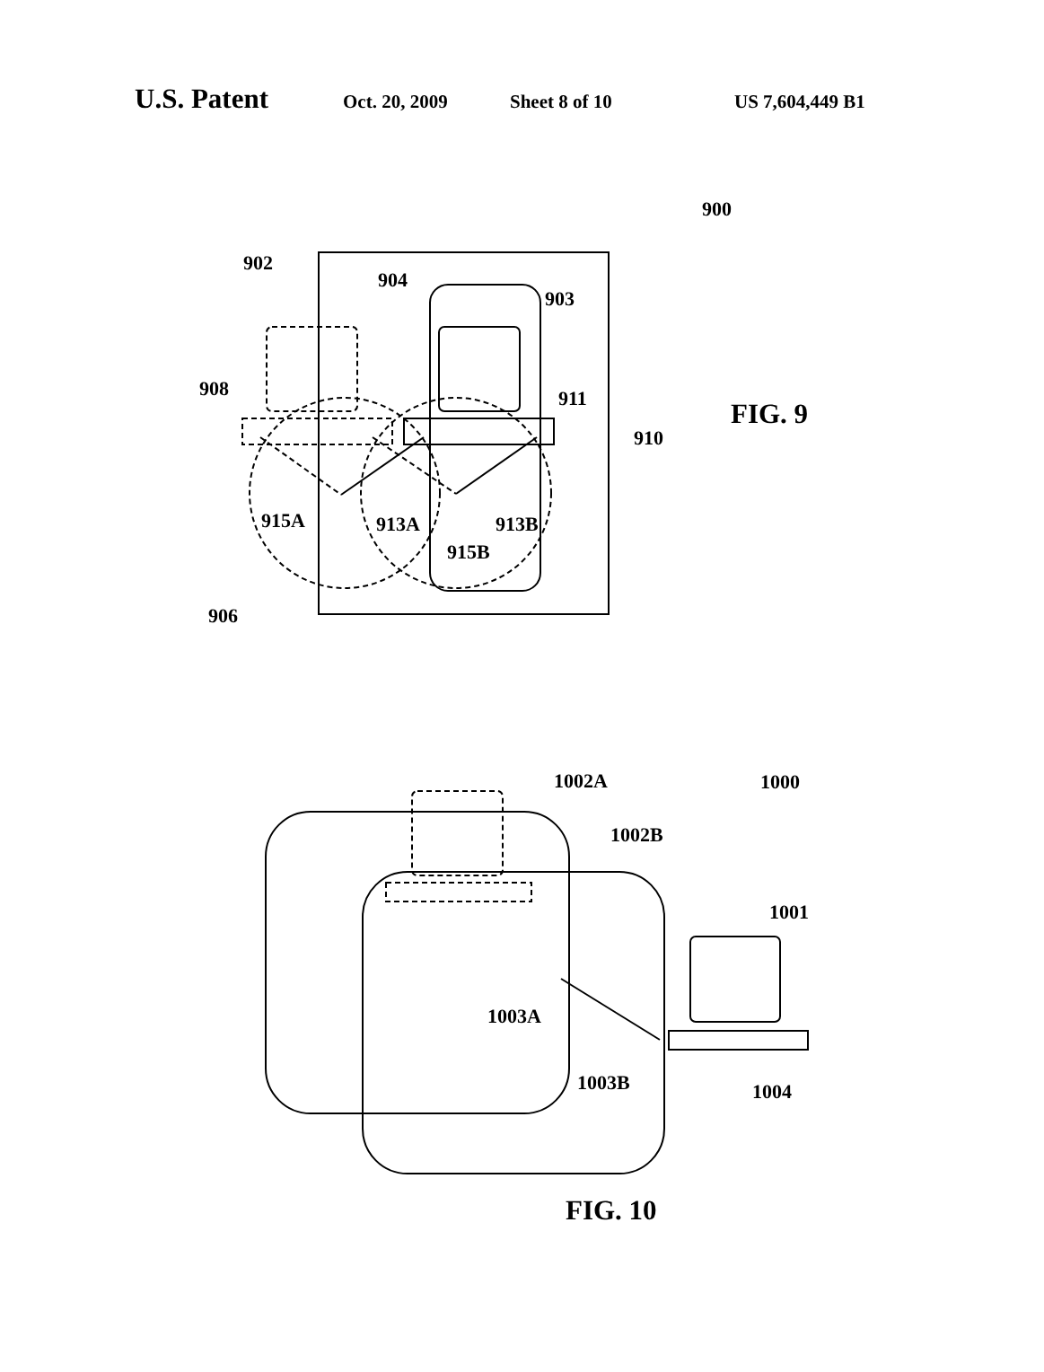U.S. Patent Oct. 20, 2009 Sheet 8 of 10 US 7,604,449 B1
900
902
904
903
908
911
FIG. 9
910
915A
913A
913B
915B
906
1000
1002A
1002B
1001
1003A
1003B
1004
FIG. 10